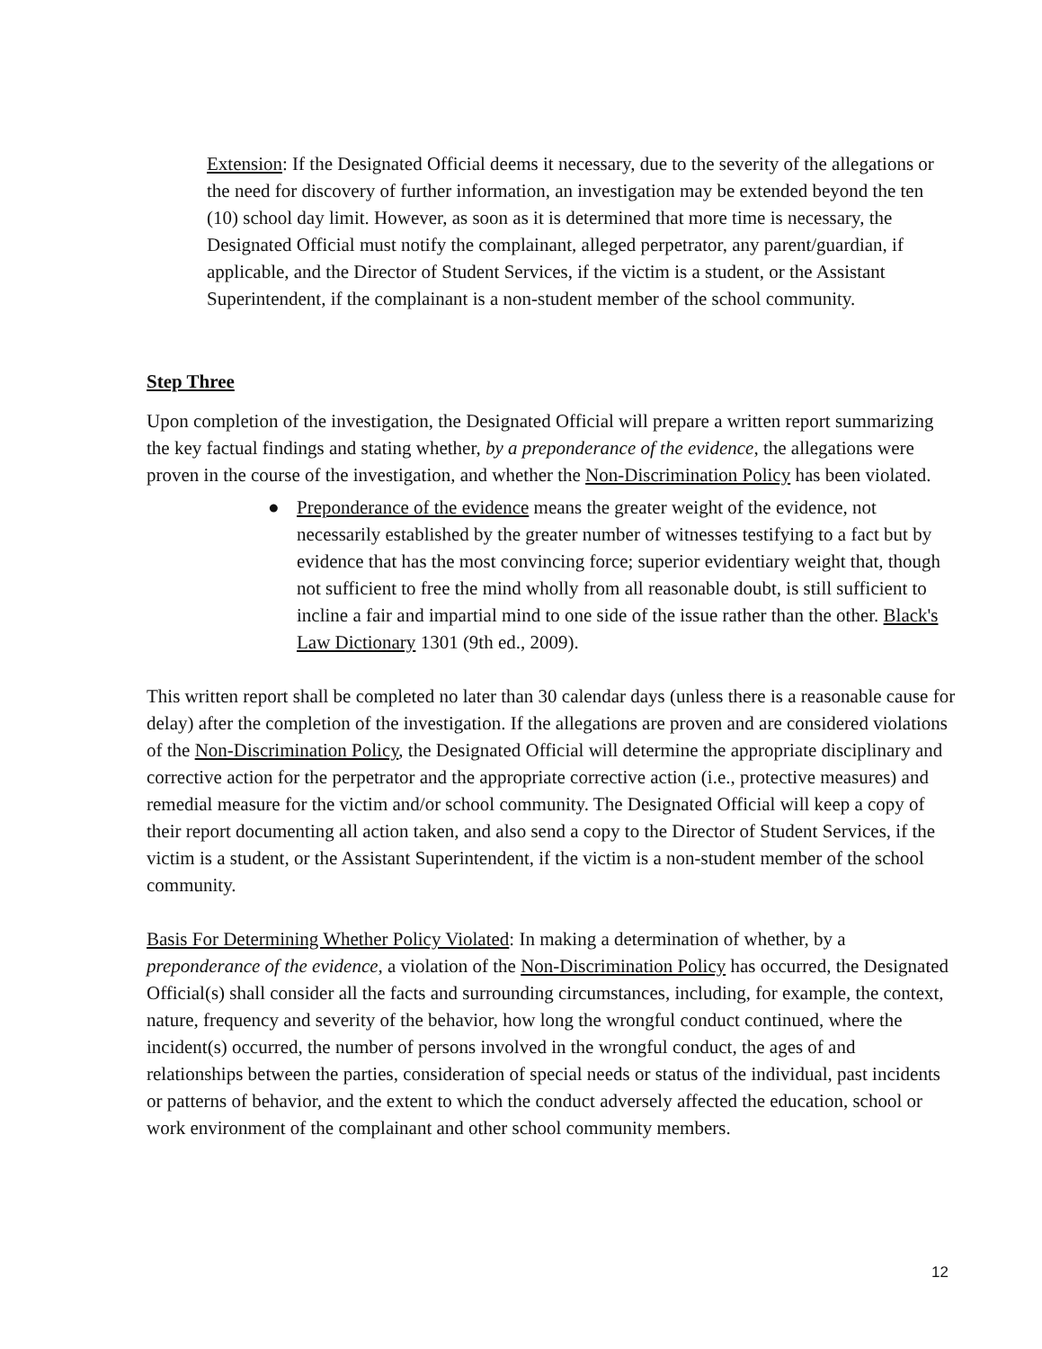Extension: If the Designated Official deems it necessary, due to the severity of the allegations or the need for discovery of further information, an investigation may be extended beyond the ten (10) school day limit. However, as soon as it is determined that more time is necessary, the Designated Official must notify the complainant, alleged perpetrator, any parent/guardian, if applicable, and the Director of Student Services, if the victim is a student, or the Assistant Superintendent, if the complainant is a non-student member of the school community.
Step Three
Upon completion of the investigation, the Designated Official will prepare a written report summarizing the key factual findings and stating whether, by a preponderance of the evidence, the allegations were proven in the course of the investigation, and whether the Non-Discrimination Policy has been violated.
● Preponderance of the evidence means the greater weight of the evidence, not necessarily established by the greater number of witnesses testifying to a fact but by evidence that has the most convincing force; superior evidentiary weight that, though not sufficient to free the mind wholly from all reasonable doubt, is still sufficient to incline a fair and impartial mind to one side of the issue rather than the other. Black's Law Dictionary 1301 (9th ed., 2009).
This written report shall be completed no later than 30 calendar days (unless there is a reasonable cause for delay) after the completion of the investigation. If the allegations are proven and are considered violations of the Non-Discrimination Policy, the Designated Official will determine the appropriate disciplinary and corrective action for the perpetrator and the appropriate corrective action (i.e., protective measures) and remedial measure for the victim and/or school community. The Designated Official will keep a copy of their report documenting all action taken, and also send a copy to the Director of Student Services, if the victim is a student, or the Assistant Superintendent, if the victim is a non-student member of the school community.
Basis For Determining Whether Policy Violated: In making a determination of whether, by a preponderance of the evidence, a violation of the Non-Discrimination Policy has occurred, the Designated Official(s) shall consider all the facts and surrounding circumstances, including, for example, the context, nature, frequency and severity of the behavior, how long the wrongful conduct continued, where the incident(s) occurred, the number of persons involved in the wrongful conduct, the ages of and relationships between the parties, consideration of special needs or status of the individual, past incidents or patterns of behavior, and the extent to which the conduct adversely affected the education, school or work environment of the complainant and other school community members.
12